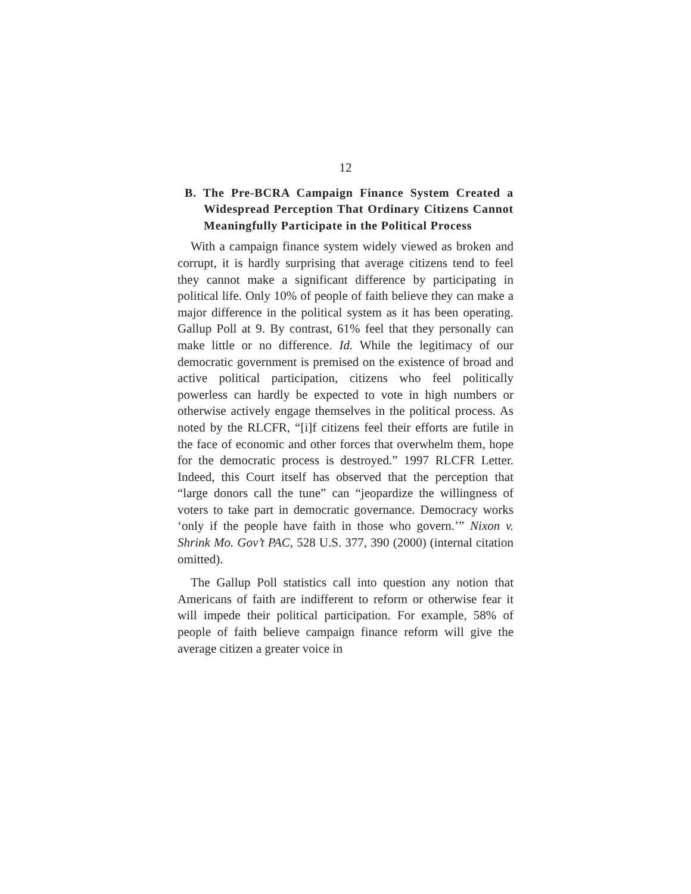12
B. The Pre-BCRA Campaign Finance System Created a Widespread Perception That Ordinary Citizens Cannot Meaningfully Participate in the Political Process
With a campaign finance system widely viewed as broken and corrupt, it is hardly surprising that average citizens tend to feel they cannot make a significant difference by participating in political life. Only 10% of people of faith believe they can make a major difference in the political system as it has been operating. Gallup Poll at 9. By contrast, 61% feel that they personally can make little or no difference. Id. While the legitimacy of our democratic government is premised on the existence of broad and active political participation, citizens who feel politically powerless can hardly be expected to vote in high numbers or otherwise actively engage themselves in the political process. As noted by the RLCFR, “[i]f citizens feel their efforts are futile in the face of economic and other forces that overwhelm them, hope for the democratic process is destroyed.” 1997 RLCFR Letter. Indeed, this Court itself has observed that the perception that “large donors call the tune” can “jeopardize the willingness of voters to take part in democratic governance. Democracy works ‘only if the people have faith in those who govern.’” Nixon v. Shrink Mo. Gov’t PAC, 528 U.S. 377, 390 (2000) (internal citation omitted).
The Gallup Poll statistics call into question any notion that Americans of faith are indifferent to reform or otherwise fear it will impede their political participation. For example, 58% of people of faith believe campaign finance reform will give the average citizen a greater voice in